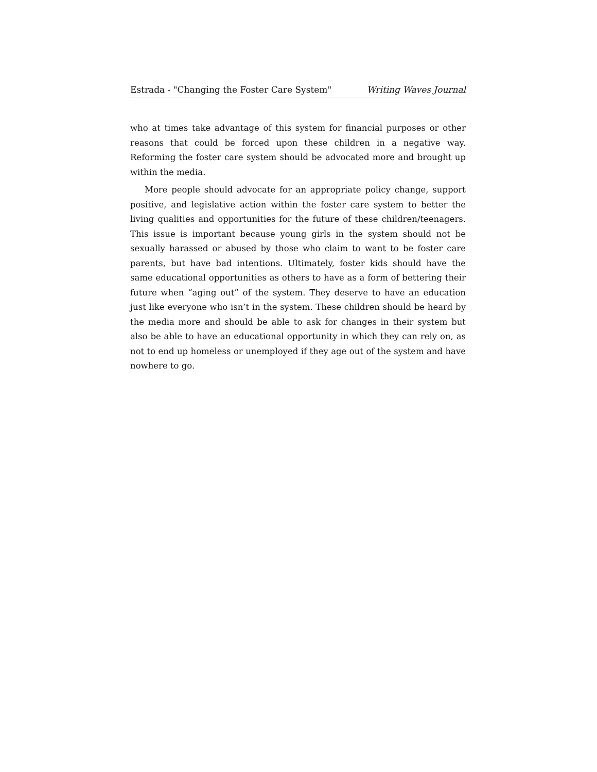Estrada - "Changing the Foster Care System" Writing Waves Journal
who at times take advantage of this system for financial purposes or other reasons that could be forced upon these children in a negative way. Reforming the foster care system should be advocated more and brought up within the media.
More people should advocate for an appropriate policy change, support positive, and legislative action within the foster care system to better the living qualities and opportunities for the future of these children/teenagers. This issue is important because young girls in the system should not be sexually harassed or abused by those who claim to want to be foster care parents, but have bad intentions. Ultimately, foster kids should have the same educational opportunities as others to have as a form of bettering their future when “aging out” of the system. They deserve to have an education just like everyone who isn’t in the system. These children should be heard by the media more and should be able to ask for changes in their system but also be able to have an educational opportunity in which they can rely on, as not to end up homeless or unemployed if they age out of the system and have nowhere to go.